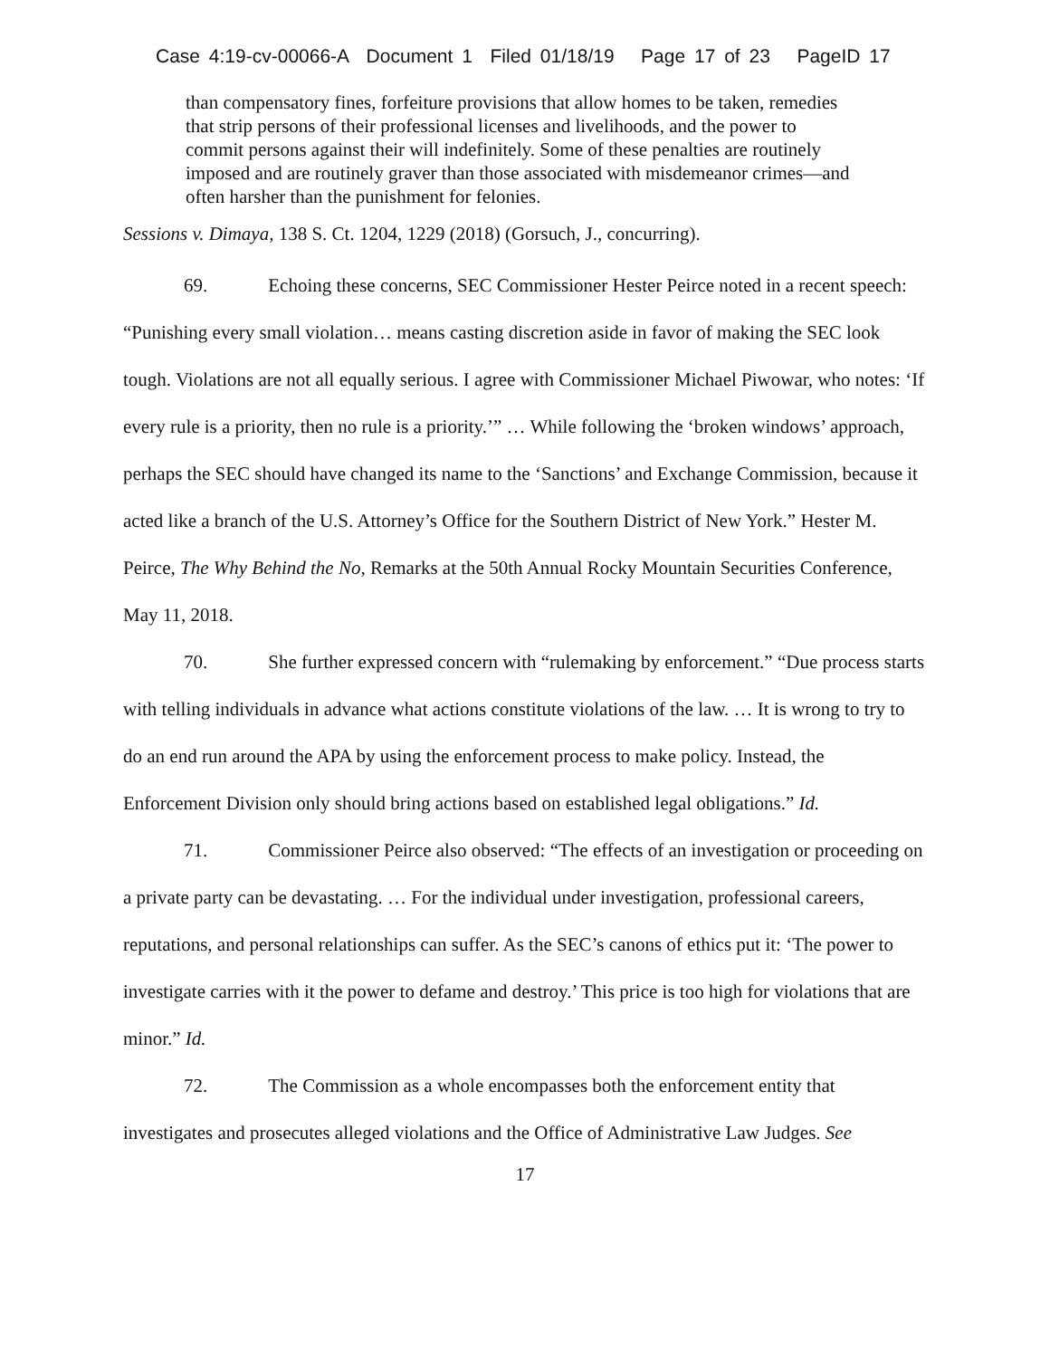Case 4:19-cv-00066-A Document 1 Filed 01/18/19 Page 17 of 23 PageID 17
than compensatory fines, forfeiture provisions that allow homes to be taken, remedies that strip persons of their professional licenses and livelihoods, and the power to commit persons against their will indefinitely. Some of these penalties are routinely imposed and are routinely graver than those associated with misdemeanor crimes—and often harsher than the punishment for felonies.
Sessions v. Dimaya, 138 S. Ct. 1204, 1229 (2018) (Gorsuch, J., concurring).
69. Echoing these concerns, SEC Commissioner Hester Peirce noted in a recent speech: “Punishing every small violation… means casting discretion aside in favor of making the SEC look tough. Violations are not all equally serious. I agree with Commissioner Michael Piwowar, who notes: ‘If every rule is a priority, then no rule is a priority.’” … While following the ‘broken windows’ approach, perhaps the SEC should have changed its name to the ‘Sanctions’ and Exchange Commission, because it acted like a branch of the U.S. Attorney’s Office for the Southern District of New York.” Hester M. Peirce, The Why Behind the No, Remarks at the 50th Annual Rocky Mountain Securities Conference, May 11, 2018.
70. She further expressed concern with “rulemaking by enforcement.” “Due process starts with telling individuals in advance what actions constitute violations of the law. … It is wrong to try to do an end run around the APA by using the enforcement process to make policy. Instead, the Enforcement Division only should bring actions based on established legal obligations.” Id.
71. Commissioner Peirce also observed: “The effects of an investigation or proceeding on a private party can be devastating. … For the individual under investigation, professional careers, reputations, and personal relationships can suffer. As the SEC’s canons of ethics put it: ‘The power to investigate carries with it the power to defame and destroy.’ This price is too high for violations that are minor.” Id.
72. The Commission as a whole encompasses both the enforcement entity that investigates and prosecutes alleged violations and the Office of Administrative Law Judges. See
17